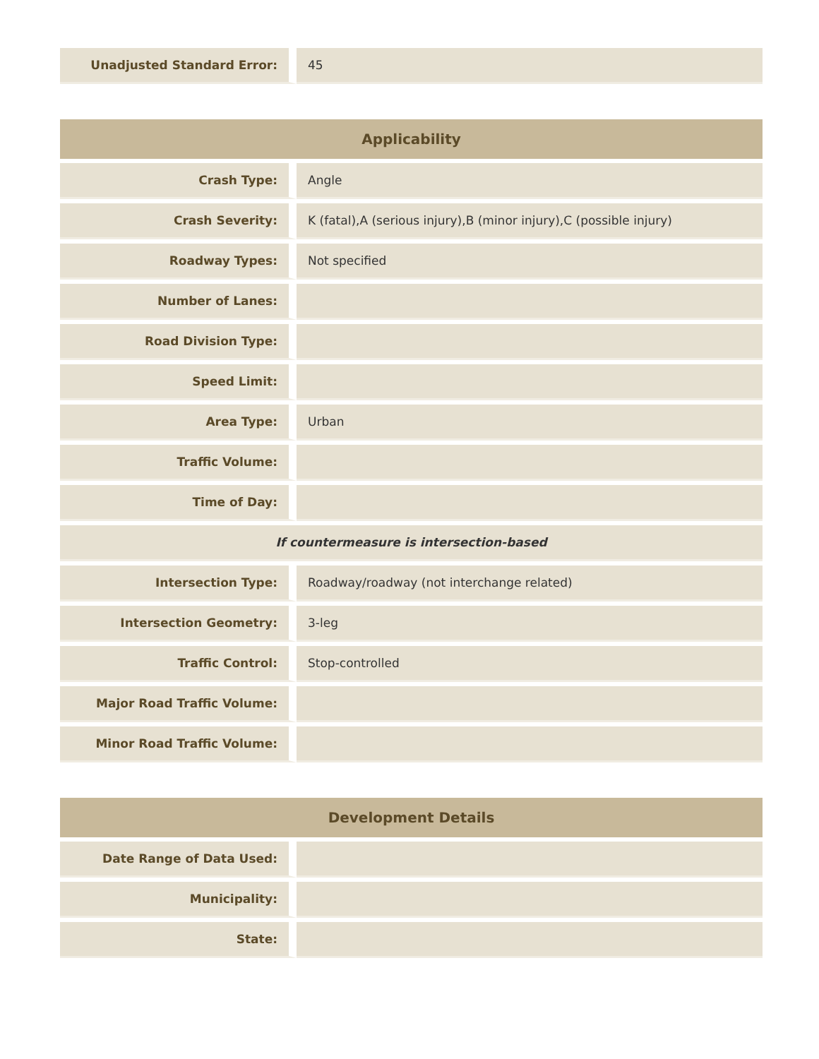| Unadjusted Standard Error: | 45 |
| Applicability | |
| --- | --- |
| Crash Type: | Angle |
| Crash Severity: | K (fatal),A (serious injury),B (minor injury),C (possible injury) |
| Roadway Types: | Not specified |
| Number of Lanes: | |
| Road Division Type: | |
| Speed Limit: | |
| Area Type: | Urban |
| Traffic Volume: | |
| Time of Day: | |
| If countermeasure is intersection-based | |
| Intersection Type: | Roadway/roadway (not interchange related) |
| Intersection Geometry: | 3-leg |
| Traffic Control: | Stop-controlled |
| Major Road Traffic Volume: | |
| Minor Road Traffic Volume: | |
| Development Details | |
| --- | --- |
| Date Range of Data Used: | |
| Municipality: | |
| State: | |